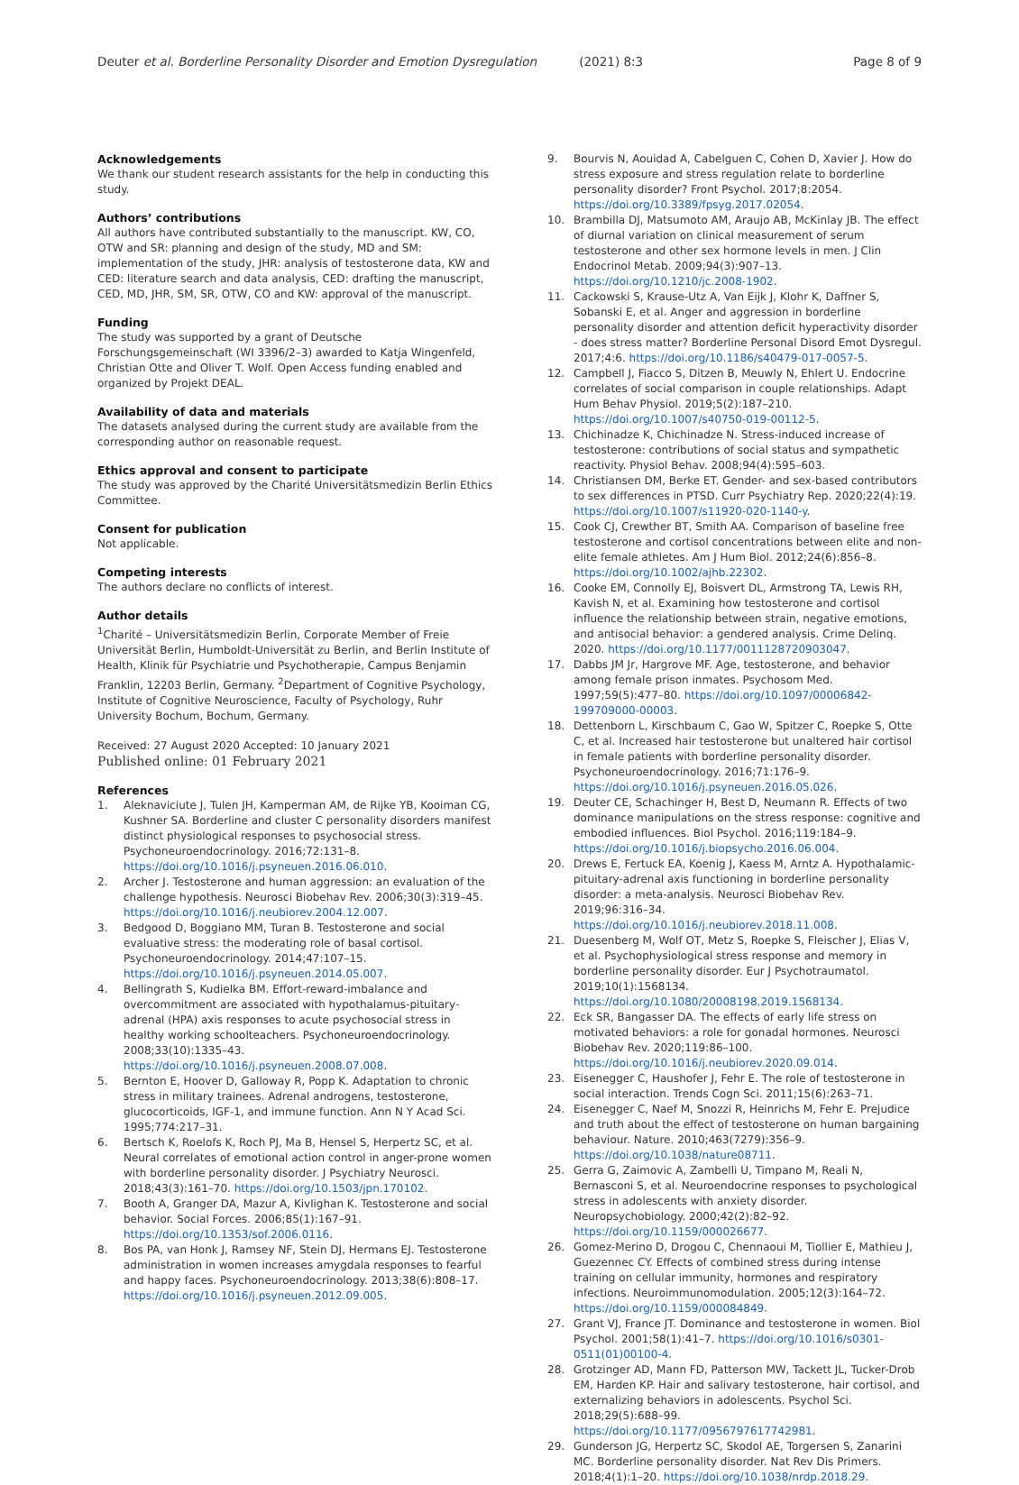Deuter et al. Borderline Personality Disorder and Emotion Dysregulation (2021) 8:3 Page 8 of 9
Acknowledgements
We thank our student research assistants for the help in conducting this study.
Authors’ contributions
All authors have contributed substantially to the manuscript. KW, CO, OTW and SR: planning and design of the study, MD and SM: implementation of the study, JHR: analysis of testosterone data, KW and CED: literature search and data analysis, CED: drafting the manuscript, CED, MD, JHR, SM, SR, OTW, CO and KW: approval of the manuscript.
Funding
The study was supported by a grant of Deutsche Forschungsgemeinschaft (WI 3396/2–3) awarded to Katja Wingenfeld, Christian Otte and Oliver T. Wolf. Open Access funding enabled and organized by Projekt DEAL.
Availability of data and materials
The datasets analysed during the current study are available from the corresponding author on reasonable request.
Ethics approval and consent to participate
The study was approved by the Charité Universitätsmedizin Berlin Ethics Committee.
Consent for publication
Not applicable.
Competing interests
The authors declare no conflicts of interest.
Author details
<sup>1</sup> Charité – Universitätsmedizin Berlin, Corporate Member of Freie Universität Berlin, Humboldt-Universität zu Berlin, and Berlin Institute of Health, Klinik für Psychiatrie und Psychotherapie, Campus Benjamin Franklin, 12203 Berlin, Germany. <sup>2</sup>Department of Cognitive Psychology, Institute of Cognitive Neuroscience, Faculty of Psychology, Ruhr University Bochum, Bochum, Germany.
Received: 27 August 2020 Accepted: 10 January 2021
Published online: 01 February 2021
References
1. Aleknaviciute J, Tulen JH, Kamperman AM, de Rijke YB, Kooiman CG, Kushner SA. Borderline and cluster C personality disorders manifest distinct physiological responses to psychosocial stress. Psychoneuroendocrinology. 2016;72:131–8. https://doi.org/10.1016/j.psyneuen.2016.06.010.
2. Archer J. Testosterone and human aggression: an evaluation of the challenge hypothesis. Neurosci Biobehav Rev. 2006;30(3):319–45. https://doi.org/10.1016/j.neubiorev.2004.12.007.
3. Bedgood D, Boggiano MM, Turan B. Testosterone and social evaluative stress: the moderating role of basal cortisol. Psychoneuroendocrinology. 2014;47:107–15. https://doi.org/10.1016/j.psyneuen.2014.05.007.
4. Bellingrath S, Kudielka BM. Effort-reward-imbalance and overcommitment are associated with hypothalamus-pituitary-adrenal (HPA) axis responses to acute psychosocial stress in healthy working schoolteachers. Psychoneuroendocrinology. 2008;33(10):1335–43. https://doi.org/10.1016/j.psyneuen.2008.07.008.
5. Bernton E, Hoover D, Galloway R, Popp K. Adaptation to chronic stress in military trainees. Adrenal androgens, testosterone, glucocorticoids, IGF-1, and immune function. Ann N Y Acad Sci. 1995;774:217–31.
6. Bertsch K, Roelofs K, Roch PJ, Ma B, Hensel S, Herpertz SC, et al. Neural correlates of emotional action control in anger-prone women with borderline personality disorder. J Psychiatry Neurosci. 2018;43(3):161–70. https://doi.org/10.1503/jpn.170102.
7. Booth A, Granger DA, Mazur A, Kivlighan K. Testosterone and social behavior. Social Forces. 2006;85(1):167–91. https://doi.org/10.1353/sof.2006.0116.
8. Bos PA, van Honk J, Ramsey NF, Stein DJ, Hermans EJ. Testosterone administration in women increases amygdala responses to fearful and happy faces. Psychoneuroendocrinology. 2013;38(6):808–17. https://doi.org/10.1016/j.psyneuen.2012.09.005.
9. Bourvis N, Aouidad A, Cabelguen C, Cohen D, Xavier J. How do stress exposure and stress regulation relate to borderline personality disorder? Front Psychol. 2017;8:2054. https://doi.org/10.3389/fpsyg.2017.02054.
10. Brambilla DJ, Matsumoto AM, Araujo AB, McKinlay JB. The effect of diurnal variation on clinical measurement of serum testosterone and other sex hormone levels in men. J Clin Endocrinol Metab. 2009;94(3):907–13. https://doi.org/10.1210/jc.2008-1902.
11. Cackowski S, Krause-Utz A, Van Eijk J, Klohr K, Daffner S, Sobanski E, et al. Anger and aggression in borderline personality disorder and attention deficit hyperactivity disorder - does stress matter? Borderline Personal Disord Emot Dysregul. 2017;4:6. https://doi.org/10.1186/s40479-017-0057-5.
12. Campbell J, Fiacco S, Ditzen B, Meuwly N, Ehlert U. Endocrine correlates of social comparison in couple relationships. Adapt Hum Behav Physiol. 2019;5(2):187–210. https://doi.org/10.1007/s40750-019-00112-5.
13. Chichinadze K, Chichinadze N. Stress-induced increase of testosterone: contributions of social status and sympathetic reactivity. Physiol Behav. 2008;94(4):595–603.
14. Christiansen DM, Berke ET. Gender- and sex-based contributors to sex differences in PTSD. Curr Psychiatry Rep. 2020;22(4):19. https://doi.org/10.1007/s11920-020-1140-y.
15. Cook CJ, Crewther BT, Smith AA. Comparison of baseline free testosterone and cortisol concentrations between elite and non-elite female athletes. Am J Hum Biol. 2012;24(6):856–8. https://doi.org/10.1002/ajhb.22302.
16. Cooke EM, Connolly EJ, Boisvert DL, Armstrong TA, Lewis RH, Kavish N, et al. Examining how testosterone and cortisol influence the relationship between strain, negative emotions, and antisocial behavior: a gendered analysis. Crime Delinq. 2020. https://doi.org/10.1177/0011128720903047.
17. Dabbs JM Jr, Hargrove MF. Age, testosterone, and behavior among female prison inmates. Psychosom Med. 1997;59(5):477–80. https://doi.org/10.1097/00006842-199709000-00003.
18. Dettenborn L, Kirschbaum C, Gao W, Spitzer C, Roepke S, Otte C, et al. Increased hair testosterone but unaltered hair cortisol in female patients with borderline personality disorder. Psychoneuroendocrinology. 2016;71:176–9. https://doi.org/10.1016/j.psyneuen.2016.05.026.
19. Deuter CE, Schachinger H, Best D, Neumann R. Effects of two dominance manipulations on the stress response: cognitive and embodied influences. Biol Psychol. 2016;119:184–9. https://doi.org/10.1016/j.biopsycho.2016.06.004.
20. Drews E, Fertuck EA, Koenig J, Kaess M, Arntz A. Hypothalamic-pituitary-adrenal axis functioning in borderline personality disorder: a meta-analysis. Neurosci Biobehav Rev. 2019;96:316–34. https://doi.org/10.1016/j.neubiorev.2018.11.008.
21. Duesenberg M, Wolf OT, Metz S, Roepke S, Fleischer J, Elias V, et al. Psychophysiological stress response and memory in borderline personality disorder. Eur J Psychotraumatol. 2019;10(1):1568134. https://doi.org/10.1080/20008198.2019.1568134.
22. Eck SR, Bangasser DA. The effects of early life stress on motivated behaviors: a role for gonadal hormones. Neurosci Biobehav Rev. 2020;119:86–100. https://doi.org/10.1016/j.neubiorev.2020.09.014.
23. Eisenegger C, Haushofer J, Fehr E. The role of testosterone in social interaction. Trends Cogn Sci. 2011;15(6):263–71.
24. Eisenegger C, Naef M, Snozzi R, Heinrichs M, Fehr E. Prejudice and truth about the effect of testosterone on human bargaining behaviour. Nature. 2010;463(7279):356–9. https://doi.org/10.1038/nature08711.
25. Gerra G, Zaimovic A, Zambelli U, Timpano M, Reali N, Bernasconi S, et al. Neuroendocrine responses to psychological stress in adolescents with anxiety disorder. Neuropsychobiology. 2000;42(2):82–92. https://doi.org/10.1159/000026677.
26. Gomez-Merino D, Drogou C, Chennaoui M, Tiollier E, Mathieu J, Guezennec CY. Effects of combined stress during intense training on cellular immunity, hormones and respiratory infections. Neuroimmunomodulation. 2005;12(3):164–72. https://doi.org/10.1159/000084849.
27. Grant VJ, France JT. Dominance and testosterone in women. Biol Psychol. 2001;58(1):41–7. https://doi.org/10.1016/s0301-0511(01)00100-4.
28. Grotzinger AD, Mann FD, Patterson MW, Tackett JL, Tucker-Drob EM, Harden KP. Hair and salivary testosterone, hair cortisol, and externalizing behaviors in adolescents. Psychol Sci. 2018;29(5):688–99. https://doi.org/10.1177/0956797617742981.
29. Gunderson JG, Herpertz SC, Skodol AE, Torgersen S, Zanarini MC. Borderline personality disorder. Nat Rev Dis Primers. 2018;4(1):1–20. https://doi.org/10.1038/nrdp.2018.29.